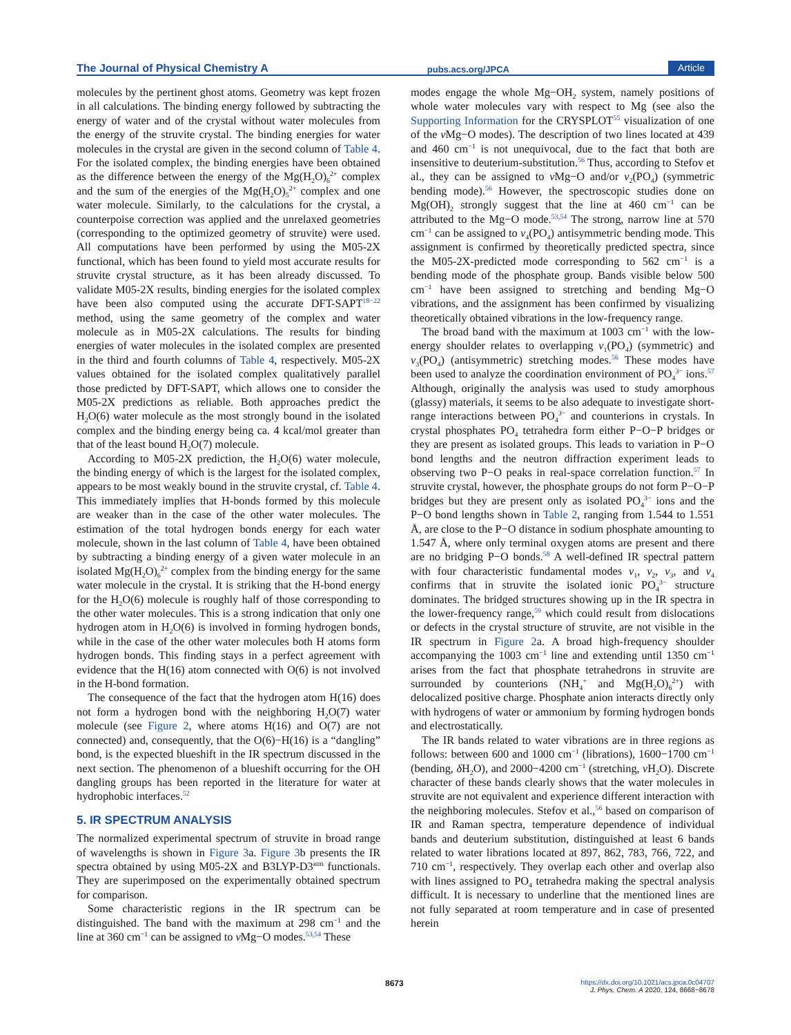The Journal of Physical Chemistry A pubs.acs.org/JPCA Article
molecules by the pertinent ghost atoms. Geometry was kept frozen in all calculations. The binding energy followed by subtracting the energy of water and of the crystal without water molecules from the energy of the struvite crystal. The binding energies for water molecules in the crystal are given in the second column of Table 4. For the isolated complex, the binding energies have been obtained as the difference between the energy of the Mg(H<sub>2</sub>O)<sub>6</sub><sup>2+</sup> complex and the sum of the energies of the Mg(H<sub>2</sub>O)<sub>5</sub><sup>2+</sup> complex and one water molecule. Similarly, to the calculations for the crystal, a counterpoise correction was applied and the unrelaxed geometries (corresponding to the optimized geometry of struvite) were used. All computations have been performed by using the M05-2X functional, which has been found to yield most accurate results for struvite crystal structure, as it has been already discussed. To validate M05-2X results, binding energies for the isolated complex have been also computed using the accurate DFT-SAPT<sup>18−22</sup> method, using the same geometry of the complex and water molecule as in M05-2X calculations. The results for binding energies of water molecules in the isolated complex are presented in the third and fourth columns of Table 4, respectively. M05-2X values obtained for the isolated complex qualitatively parallel those predicted by DFT-SAPT, which allows one to consider the M05-2X predictions as reliable. Both approaches predict the H<sub>2</sub>O(6) water molecule as the most strongly bound in the isolated complex and the binding energy being ca. 4 kcal/mol greater than that of the least bound H<sub>2</sub>O(7) molecule.
According to M05-2X prediction, the H<sub>2</sub>O(6) water molecule, the binding energy of which is the largest for the isolated complex, appears to be most weakly bound in the struvite crystal, cf. Table 4. This immediately implies that H-bonds formed by this molecule are weaker than in the case of the other water molecules. The estimation of the total hydrogen bonds energy for each water molecule, shown in the last column of Table 4, have been obtained by subtracting a binding energy of a given water molecule in an isolated Mg(H<sub>2</sub>O)<sub>6</sub><sup>2+</sup> complex from the binding energy for the same water molecule in the crystal. It is striking that the H-bond energy for the H<sub>2</sub>O(6) molecule is roughly half of those corresponding to the other water molecules. This is a strong indication that only one hydrogen atom in H<sub>2</sub>O(6) is involved in forming hydrogen bonds, while in the case of the other water molecules both H atoms form hydrogen bonds. This finding stays in a perfect agreement with evidence that the H(16) atom connected with O(6) is not involved in the H-bond formation.
The consequence of the fact that the hydrogen atom H(16) does not form a hydrogen bond with the neighboring H<sub>2</sub>O(7) water molecule (see Figure 2, where atoms H(16) and O(7) are not connected) and, consequently, that the O(6)−H(16) is a “dangling” bond, is the expected blueshift in the IR spectrum discussed in the next section. The phenomenon of a blueshift occurring for the OH dangling groups has been reported in the literature for water at hydrophobic interfaces.<sup>52</sup>
5. IR SPECTRUM ANALYSIS
The normalized experimental spectrum of struvite in broad range of wavelengths is shown in Figure 3a. Figure 3b presents the IR spectra obtained by using M05-2X and B3LYP-D3<sup>atm</sup> functionals. They are superimposed on the experimentally obtained spectrum for comparison.
Some characteristic regions in the IR spectrum can be distinguished. The band with the maximum at 298 cm<sup>−1</sup> and the line at 360 cm<sup>−1</sup> can be assigned to ν Mg−O modes.<sup>53,54</sup> These
modes engage the whole Mg−OH<sub>2</sub> system, namely positions of whole water molecules vary with respect to Mg (see also the Supporting Information for the CRYSPLOT<sup>55</sup> visualization of one of the ν Mg−O modes). The description of two lines located at 439 and 460 cm<sup>−1</sup> is not unequivocal, due to the fact that both are insensitive to deuterium-substitution.<sup>56</sup> Thus, according to Stefov et al., they can be assigned to ν Mg−O and/or ν<sub>2</sub>(PO<sub>4</sub>) (symmetric bending mode).<sup>56</sup> However, the spectroscopic studies done on Mg(OH)<sub>2</sub> strongly suggest that the line at 460 cm<sup>−1</sup> can be attributed to the Mg−O mode.<sup>53,54</sup> The strong, narrow line at 570 cm<sup>−1</sup> can be assigned to ν<sub>4</sub>(PO<sub>4</sub>) antisymmetric bending mode. This assignment is confirmed by theoretically predicted spectra, since the M05-2X-predicted mode corresponding to 562 cm<sup>−1</sup> is a bending mode of the phosphate group. Bands visible below 500 cm<sup>−1</sup> have been assigned to stretching and bending Mg−O vibrations, and the assignment has been confirmed by visualizing theoretically obtained vibrations in the low-frequency range.
The broad band with the maximum at 1003 cm<sup>−1</sup> with the low-energy shoulder relates to overlapping ν<sub>1</sub>(PO<sub>4</sub>) (symmetric) and ν<sub>3</sub>(PO<sub>4</sub>) (antisymmetric) stretching modes.<sup>56</sup> These modes have been used to analyze the coordination environment of PO<sub>4</sub><sup>3−</sup> ions.<sup>57</sup> Although, originally the analysis was used to study amorphous (glassy) materials, it seems to be also adequate to investigate short-range interactions between PO<sub>4</sub><sup>3−</sup> and counterions in crystals. In crystal phosphates PO<sub>4</sub> tetrahedra form either P−O−P bridges or they are present as isolated groups. This leads to variation in P−O bond lengths and the neutron diffraction experiment leads to observing two P−O peaks in real-space correlation function.<sup>57</sup> In struvite crystal, however, the phosphate groups do not form P−O−P bridges but they are present only as isolated PO<sub>4</sub><sup>3−</sup> ions and the P−O bond lengths shown in Table 2, ranging from 1.544 to 1.551 Å, are close to the P−O distance in sodium phosphate amounting to 1.547 Å, where only terminal oxygen atoms are present and there are no bridging P−O bonds.<sup>58</sup> A well-defined IR spectral pattern with four characteristic fundamental modes ν<sub>1</sub>, ν<sub>2</sub>, ν<sub>3</sub>, and ν<sub>4</sub> confirms that in struvite the isolated ionic PO<sub>4</sub><sup>3−</sup> structure dominates. The bridged structures showing up in the IR spectra in the lower-frequency range,<sup>59</sup> which could result from dislocations or defects in the crystal structure of struvite, are not visible in the IR spectrum in Figure 2a. A broad high-frequency shoulder accompanying the 1003 cm<sup>−1</sup> line and extending until 1350 cm<sup>−1</sup> arises from the fact that phosphate tetrahedrons in struvite are surrounded by counterions (NH<sub>4</sub><sup>+</sup> and Mg(H<sub>2</sub>O)<sub>6</sub><sup>2+</sup>) with delocalized positive charge. Phosphate anion interacts directly only with hydrogens of water or ammonium by forming hydrogen bonds and electrostatically.
The IR bands related to water vibrations are in three regions as follows: between 600 and 1000 cm<sup>−1</sup> (librations), 1600−1700 cm<sup>−1</sup> (bending, δ H<sub>2</sub>O), and 2000−4200 cm<sup>−1</sup> (stretching, ν H<sub>2</sub>O). Discrete character of these bands clearly shows that the water molecules in struvite are not equivalent and experience different interaction with the neighboring molecules. Stefov et al.,<sup>56</sup> based on comparison of IR and Raman spectra, temperature dependence of individual bands and deuterium substitution, distinguished at least 6 bands related to water librations located at 897, 862, 783, 766, 722, and 710 cm<sup>−1</sup>, respectively. They overlap each other and overlap also with lines assigned to PO<sub>4</sub> tetrahedra making the spectral analysis difficult. It is necessary to underline that the mentioned lines are not fully separated at room temperature and in case of presented herein
8673 https://dx.doi.org/10.1021/acs.jpca.0c04707
J. Phys. Chem. A 2020, 124, 8668−8678